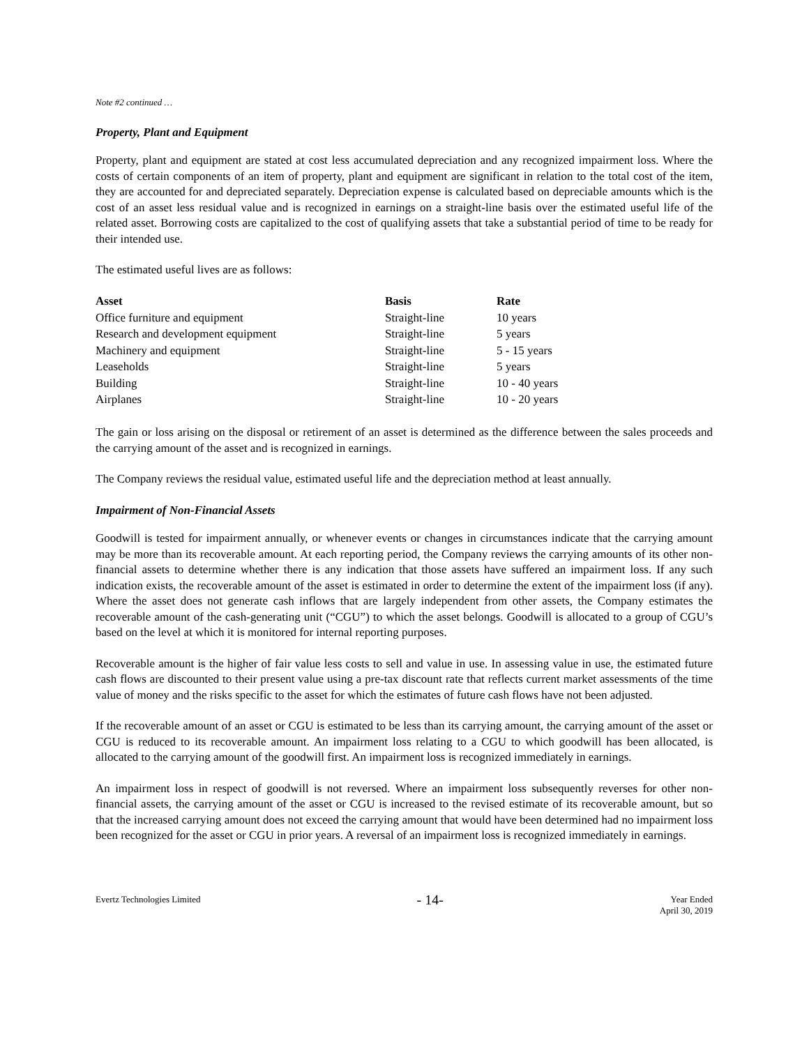Note #2 continued …
Property, Plant and Equipment
Property, plant and equipment are stated at cost less accumulated depreciation and any recognized impairment loss. Where the costs of certain components of an item of property, plant and equipment are significant in relation to the total cost of the item, they are accounted for and depreciated separately. Depreciation expense is calculated based on depreciable amounts which is the cost of an asset less residual value and is recognized in earnings on a straight-line basis over the estimated useful life of the related asset. Borrowing costs are capitalized to the cost of qualifying assets that take a substantial period of time to be ready for their intended use.
The estimated useful lives are as follows:
| Asset | Basis | Rate |
| --- | --- | --- |
| Office furniture and equipment | Straight-line | 10 years |
| Research and development equipment | Straight-line | 5 years |
| Machinery and equipment | Straight-line | 5 - 15 years |
| Leaseholds | Straight-line | 5 years |
| Building | Straight-line | 10 - 40 years |
| Airplanes | Straight-line | 10 - 20 years |
The gain or loss arising on the disposal or retirement of an asset is determined as the difference between the sales proceeds and the carrying amount of the asset and is recognized in earnings.
The Company reviews the residual value, estimated useful life and the depreciation method at least annually.
Impairment of Non-Financial Assets
Goodwill is tested for impairment annually, or whenever events or changes in circumstances indicate that the carrying amount may be more than its recoverable amount. At each reporting period, the Company reviews the carrying amounts of its other non-financial assets to determine whether there is any indication that those assets have suffered an impairment loss. If any such indication exists, the recoverable amount of the asset is estimated in order to determine the extent of the impairment loss (if any). Where the asset does not generate cash inflows that are largely independent from other assets, the Company estimates the recoverable amount of the cash-generating unit (“CGU”) to which the asset belongs. Goodwill is allocated to a group of CGU’s based on the level at which it is monitored for internal reporting purposes.
Recoverable amount is the higher of fair value less costs to sell and value in use. In assessing value in use, the estimated future cash flows are discounted to their present value using a pre-tax discount rate that reflects current market assessments of the time value of money and the risks specific to the asset for which the estimates of future cash flows have not been adjusted.
If the recoverable amount of an asset or CGU is estimated to be less than its carrying amount, the carrying amount of the asset or CGU is reduced to its recoverable amount. An impairment loss relating to a CGU to which goodwill has been allocated, is allocated to the carrying amount of the goodwill first. An impairment loss is recognized immediately in earnings.
An impairment loss in respect of goodwill is not reversed. Where an impairment loss subsequently reverses for other non-financial assets, the carrying amount of the asset or CGU is increased to the revised estimate of its recoverable amount, but so that the increased carrying amount does not exceed the carrying amount that would have been determined had no impairment loss been recognized for the asset or CGU in prior years. A reversal of an impairment loss is recognized immediately in earnings.
Evertz Technologies Limited
- 14-
Year Ended
April 30, 2019